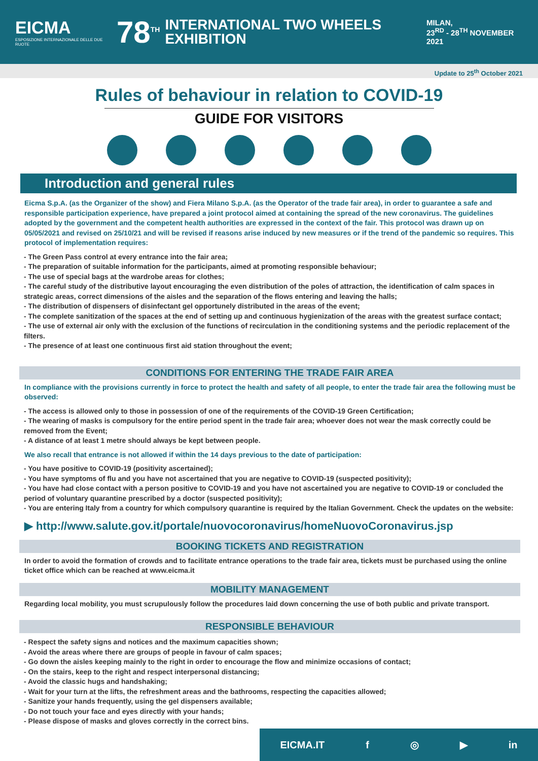EICMA
ESPOSIZIONE INTERNAZIONALE DELLE DUE RUOTE
78<sup>TH</sup>
INTERNATIONAL TWO WHEELS
EXHIBITION
MILAN,
23<sup>RD</sup> - 28<sup>TH</sup> NOVEMBER
2021
Update to 25<sup>th</sup> October 2021
Rules of behaviour in relation to COVID-19
GUIDE FOR VISITORS
Introduction and general rules
Eicma S.p.A. (as the Organizer of the show) and Fiera Milano S.p.A. (as the Operator of the trade fair area), in order to guarantee a safe and responsible participation experience, have prepared a joint protocol aimed at containing the spread of the new coronavirus. The guidelines adopted by the government and the competent health authorities are expressed in the context of the fair. This protocol was drawn up on 05/05/2021 and revised on 25/10/21 and will be revised if reasons arise induced by new measures or if the trend of the pandemic so requires. This protocol of implementation requires:
- The Green Pass control at every entrance into the fair area;
- The preparation of suitable information for the participants, aimed at promoting responsible behaviour;
- The use of special bags at the wardrobe areas for clothes;
- The careful study of the distributive layout encouraging the even distribution of the poles of attraction, the identification of calm spaces in strategic areas, correct dimensions of the aisles and the separation of the flows entering and leaving the halls;
- The distribution of dispensers of disinfectant gel opportunely distributed in the areas of the event;
- The complete sanitization of the spaces at the end of setting up and continuous hygienization of the areas with the greatest surface contact;
- The use of external air only with the exclusion of the functions of recirculation in the conditioning systems and the periodic replacement of the filters.
- The presence of at least one continuous first aid station throughout the event;
CONDITIONS FOR ENTERING THE TRADE FAIR AREA
In compliance with the provisions currently in force to protect the health and safety of all people, to enter the trade fair area the following must be observed:
- The access is allowed only to those in possession of one of the requirements of the COVID-19 Green Certification;
- The wearing of masks is compulsory for the entire period spent in the trade fair area; whoever does not wear the mask correctly could be removed from the Event;
- A distance of at least 1 metre should always be kept between people.
We also recall that entrance is not allowed if within the 14 days previous to the date of participation:
- You have positive to COVID-19 (positivity ascertained);
- You have symptoms of flu and you have not ascertained that you are negative to COVID-19 (suspected positivity);
- You have had close contact with a person positive to COVID-19 and you have not ascertained you are negative to COVID-19 or concluded the period of voluntary quarantine prescribed by a doctor (suspected positivity);
- You are entering Italy from a country for which compulsory quarantine is required by the Italian Government. Check the updates on the website:
▶ http://www.salute.gov.it/portale/nuovocoronavirus/homeNuovoCoronavirus.jsp
BOOKING TICKETS AND REGISTRATION
In order to avoid the formation of crowds and to facilitate entrance operations to the trade fair area, tickets must be purchased using the online ticket office which can be reached at www.eicma.it
MOBILITY MANAGEMENT
Regarding local mobility, you must scrupulously follow the procedures laid down concerning the use of both public and private transport.
RESPONSIBLE BEHAVIOUR
- Respect the safety signs and notices and the maximum capacities shown;
- Avoid the areas where there are groups of people in favour of calm spaces;
- Go down the aisles keeping mainly to the right in order to encourage the flow and minimize occasions of contact;
- On the stairs, keep to the right and respect interpersonal distancing;
- Avoid the classic hugs and handshaking;
- Wait for your turn at the lifts, the refreshment areas and the bathrooms, respecting the capacities allowed;
- Sanitize your hands frequently, using the gel dispensers available;
- Do not touch your face and eyes directly with your hands;
- Please dispose of masks and gloves correctly in the correct bins.
EICMA.IT f ◎ ▶ in